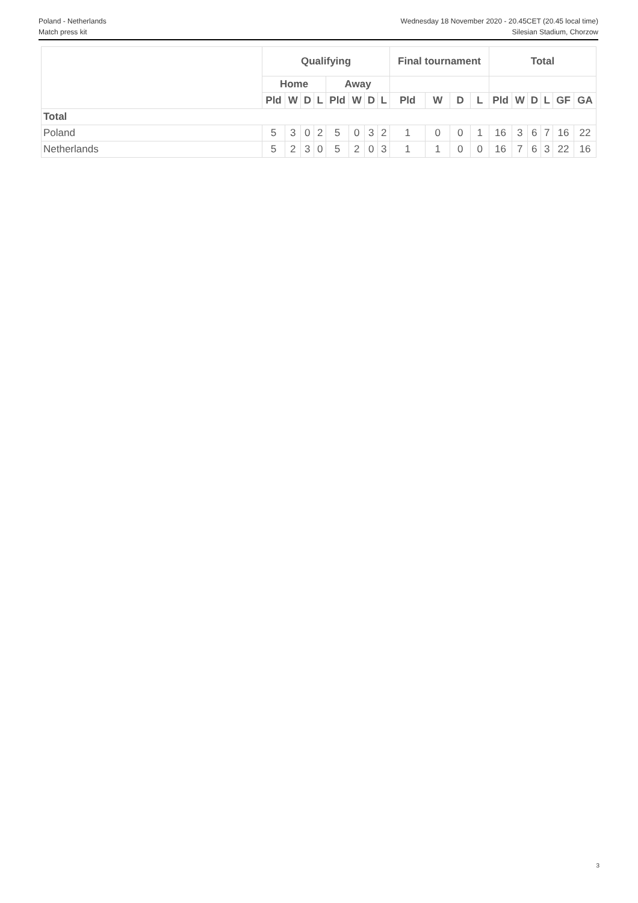Poland - Netherlands Wednesday 18 November 2020 - 20.45CET (20.45 local time)
Match press kit Silesian Stadium, Chorzow
| | Qualifying | | | | | | | | Final tournament | | | | Total | | | | | |
| --- | --- | --- | --- | --- | --- | --- | --- | --- | --- | --- | --- | --- | --- | --- | --- | --- | --- | --- |
| | Home | | | | Away | | | | | | | | | | | | | |
| | Pld | W | D | L | Pld | W | D | L | Pld | W | D | L | Pld | W | D | L | GF | GA |
| Total | | | | | | | | | | | | | | | | | | |
| Poland | 5 | 3 | 0 | 2 | 5 | 0 | 3 | 2 | 1 | 0 | 0 | 1 | 16 | 3 | 6 | 7 | 16 | 22 |
| Netherlands | 5 | 2 | 3 | 0 | 5 | 2 | 0 | 3 | 1 | 1 | 0 | 0 | 16 | 7 | 6 | 3 | 22 | 16 |
3